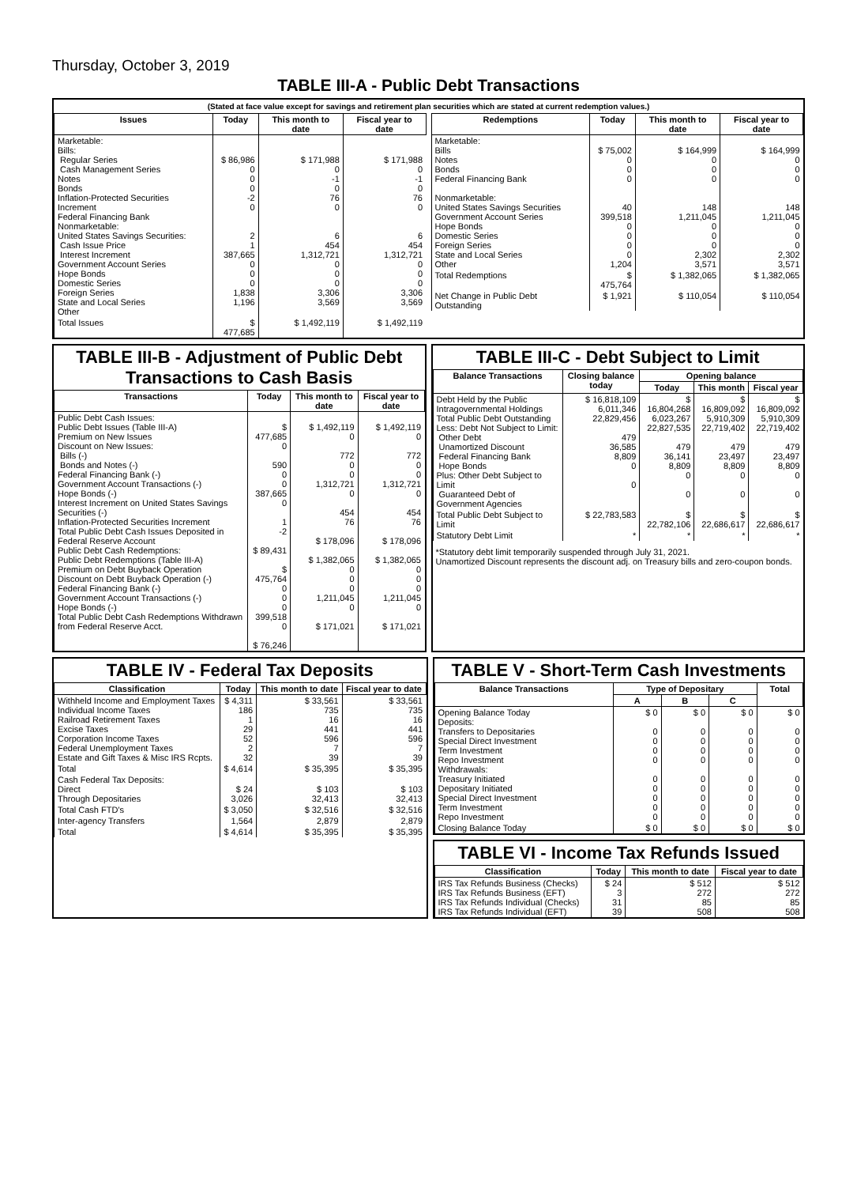Thursday, October 3, 2019
TABLE III-A - Public Debt Transactions
(Stated at face value except for savings and retirement plan securities which are stated at current redemption values.)
| Issues | Today | This month to date | Fiscal year to date |
| --- | --- | --- | --- |
| Marketable: Bills: Regular Series Cash Management Series Notes Bonds Inflation-Protected Securities Increment Federal Financing Bank Nonmarketable: United States Savings Securities: Cash Issue Price Interest Increment Government Account Series Hope Bonds Domestic Series Foreign Series State and Local Series Other | $ 86,986 0 0 0 -2 0 2 1 387,665 0 0 0 1,838 1,196 | $ 171,988 0 -1 0 76 0 6 454 1,312,721 0 0 0 3,306 3,569 | $ 171,988 0 -1 0 76 0 6 454 1,312,721 0 0 0 3,306 3,569 |
| Total Issues | $ 477,685 | $ 1,492,119 | $ 1,492,119 |
| Redemptions | Today | This month to date | Fiscal year to date |
| --- | --- | --- | --- |
| Marketable: Bills Notes Bonds Federal Financing Bank Nonmarketable: United States Savings Securities Government Account Series Hope Bonds Domestic Series Foreign Series State and Local Series Other | $ 75,002 0 0 0 40 399,518 0 0 0 0 1,204 | $ 164,999 0 0 0 148 1,211,045 0 0 0 2,302 3,571 | $ 164,999 0 0 0 148 1,211,045 0 0 0 2,302 3,571 |
| Total Redemptions | $ 475,764 | $ 1,382,065 | $ 1,382,065 |
| Net Change in Public Debt Outstanding | $ 1,921 | $ 110,054 | $ 110,054 |
TABLE III-B - Adjustment of Public Debt Transactions to Cash Basis
| Transactions | Today | This month to date | Fiscal year to date |
| --- | --- | --- | --- |
| Public Debt Cash Issues: Public Debt Issues (Table III-A) Premium on New Issues Discount on New Issues: Bills (-) Bonds and Notes (-) Federal Financing Bank (-) Government Account Transactions (-) Hope Bonds (-) Interest Increment on United States Savings Securities (-) Inflation-Protected Securities Increment Total Public Debt Cash Issues Deposited in Federal Reserve Account Public Debt Cash Redemptions: Public Debt Redemptions (Table III-A) Premium on Debt Buyback Operation Discount on Debt Buyback Operation (-) Federal Financing Bank (-) Government Account Transactions (-) Hope Bonds (-) Total Public Debt Cash Redemptions Withdrawn from Federal Reserve Acct. | $ 477,685 0 590 0 0 387,665 0 1 -2 $ 89,431 $ 475,764 0 0 0 399,518 0 $ 76,246 | $ 1,492,119 0 772 0 0 1,312,721 0 454 76 $ 178,096 $ 1,382,065 0 0 0 1,211,045 0 $ 171,021 | $ 1,492,119 0 772 0 0 1,312,721 0 454 76 $ 178,096 $ 1,382,065 0 0 0 1,211,045 0 $ 171,021 |
TABLE III-C - Debt Subject to Limit
| Balance Transactions | Closing balance today | Opening balance | | |
| --- | --- | --- | --- | --- |
| | | Today | This month | Fiscal year |
| Debt Held by the Public Intragovernmental Holdings Total Public Debt Outstanding Less: Debt Not Subject to Limit: Other Debt Unamortized Discount Federal Financing Bank Hope Bonds Plus: Other Debt Subject to Limit Guaranteed Debt of Government Agencies | $ 16,818,109 6,011,346 22,829,456 479 36,585 8,809 0 0 | $ 16,804,268 6,023,267 22,827,535 479 36,141 8,809 0 0 | $ 16,809,092 5,910,309 22,719,402 479 23,497 8,809 0 0 | $ 16,809,092 5,910,309 22,719,402 479 23,497 8,809 0 0 |
| Total Public Debt Subject to Limit | $ 22,783,583 | $ 22,782,106 | $ 22,686,617 | $ 22,686,617 |
| Statutory Debt Limit | * | * | * | * |
*Statutory debt limit temporarily suspended through July 31, 2021.
Unamortized Discount represents the discount adj. on Treasury bills and zero-coupon bonds.
TABLE IV - Federal Tax Deposits
| Classification | Today | This month to date | Fiscal year to date |
| --- | --- | --- | --- |
| Withheld Income and Employment Taxes Individual Income Taxes Railroad Retirement Taxes Excise Taxes Corporation Income Taxes Federal Unemployment Taxes Estate and Gift Taxes & Misc IRS Rcpts. | $ 4,311 186 1 29 52 2 32 | $ 33,561 735 16 441 596 7 39 | $ 33,561 735 16 441 596 7 39 |
| Total | $ 4,614 | $ 35,395 | $ 35,395 |
| Cash Federal Tax Deposits: Direct Through Depositaries | $ 24 3,026 | $ 103 32,413 | $ 103 32,413 |
| Total Cash FTD's | $ 3,050 | $ 32,516 | $ 32,516 |
| Inter-agency Transfers | 1,564 | 2,879 | 2,879 |
| Total | $ 4,614 | $ 35,395 | $ 35,395 |
TABLE V - Short-Term Cash Investments
| Balance Transactions | Type of Depositary | | | Total |
| --- | --- | --- | --- | --- |
| | A | B | C | |
| Opening Balance Today Deposits: Transfers to Depositaries Special Direct Investment Term Investment Repo Investment Withdrawals: Treasury Initiated Depositary Initiated Special Direct Investment Term Investment Repo Investment | $ 0 0 0 0 0 0 0 0 0 0 | $ 0 0 0 0 0 0 0 0 0 0 | $ 0 0 0 0 0 0 0 0 0 0 | $ 0 0 0 0 0 0 0 0 0 0 |
| Closing Balance Today | $ 0 | $ 0 | $ 0 | $ 0 |
TABLE VI - Income Tax Refunds Issued
| Classification | Today | This month to date | Fiscal year to date |
| --- | --- | --- | --- |
| IRS Tax Refunds Business (Checks) IRS Tax Refunds Business (EFT) IRS Tax Refunds Individual (Checks) IRS Tax Refunds Individual (EFT) | $ 24 3 31 39 | $ 512 272 85 508 | $ 512 272 85 508 |